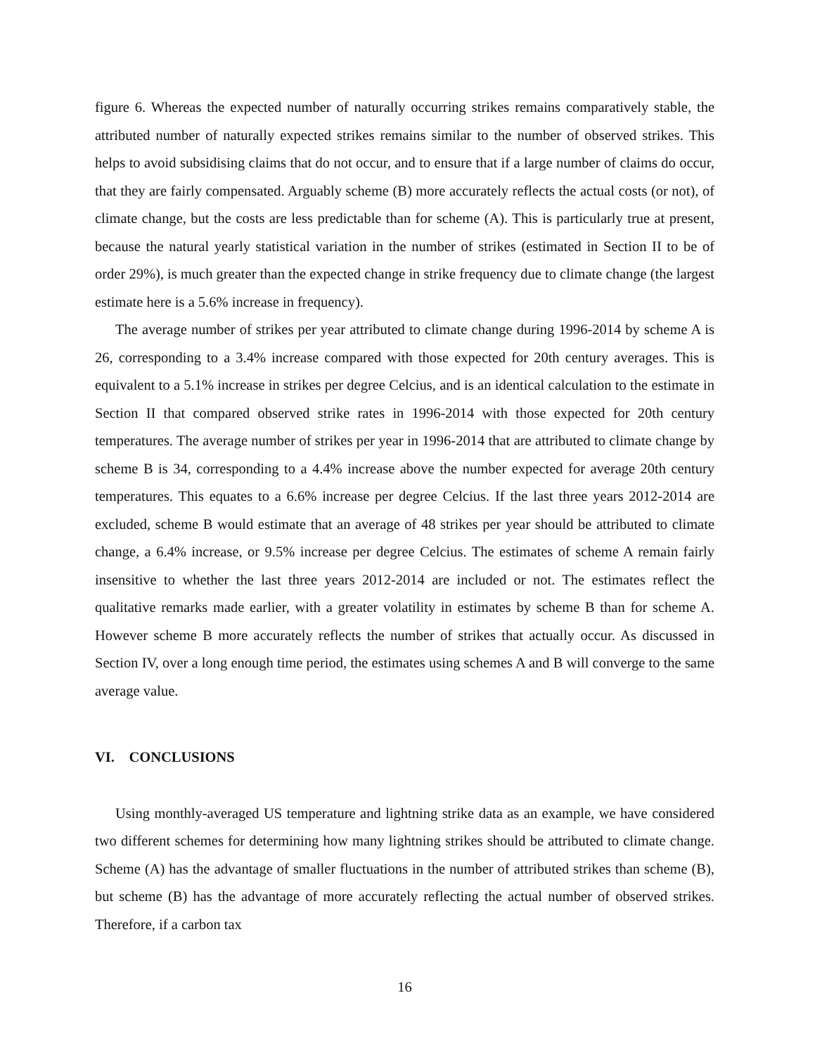figure 6. Whereas the expected number of naturally occurring strikes remains comparatively stable, the attributed number of naturally expected strikes remains similar to the number of observed strikes. This helps to avoid subsidising claims that do not occur, and to ensure that if a large number of claims do occur, that they are fairly compensated. Arguably scheme (B) more accurately reflects the actual costs (or not), of climate change, but the costs are less predictable than for scheme (A). This is particularly true at present, because the natural yearly statistical variation in the number of strikes (estimated in Section II to be of order 29%), is much greater than the expected change in strike frequency due to climate change (the largest estimate here is a 5.6% increase in frequency).
The average number of strikes per year attributed to climate change during 1996-2014 by scheme A is 26, corresponding to a 3.4% increase compared with those expected for 20th century averages. This is equivalent to a 5.1% increase in strikes per degree Celcius, and is an identical calculation to the estimate in Section II that compared observed strike rates in 1996-2014 with those expected for 20th century temperatures. The average number of strikes per year in 1996-2014 that are attributed to climate change by scheme B is 34, corresponding to a 4.4% increase above the number expected for average 20th century temperatures. This equates to a 6.6% increase per degree Celcius. If the last three years 2012-2014 are excluded, scheme B would estimate that an average of 48 strikes per year should be attributed to climate change, a 6.4% increase, or 9.5% increase per degree Celcius. The estimates of scheme A remain fairly insensitive to whether the last three years 2012-2014 are included or not. The estimates reflect the qualitative remarks made earlier, with a greater volatility in estimates by scheme B than for scheme A. However scheme B more accurately reflects the number of strikes that actually occur. As discussed in Section IV, over a long enough time period, the estimates using schemes A and B will converge to the same average value.
VI. CONCLUSIONS
Using monthly-averaged US temperature and lightning strike data as an example, we have considered two different schemes for determining how many lightning strikes should be attributed to climate change. Scheme (A) has the advantage of smaller fluctuations in the number of attributed strikes than scheme (B), but scheme (B) has the advantage of more accurately reflecting the actual number of observed strikes. Therefore, if a carbon tax
16